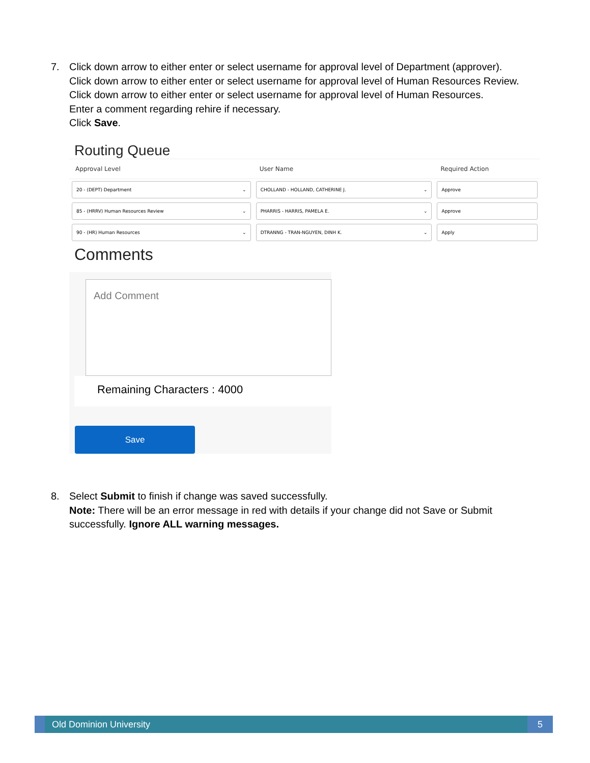7. Click down arrow to either enter or select username for approval level of Department (approver).
Click down arrow to either enter or select username for approval level of Human Resources Review.
Click down arrow to either enter or select username for approval level of Human Resources.
Enter a comment regarding rehire if necessary.
Click Save.
Routing Queue
| Approval Level | User Name | Required Action |
| --- | --- | --- |
| 20 - (DEPT) Department ⌄ | CHOLLAND - HOLLAND, CATHERINE J. ⌄ | Approve |
| 85 - (HRRV) Human Resources Review ⌄ | PHARRIS - HARRIS, PAMELA E. ⌄ | Approve |
| 90 - (HR) Human Resources ⌄ | DTRANNG - TRAN-NGUYEN, DINH K. ⌄ | Apply |
Comments
Add Comment
Remaining Characters : 4000
Save
8. Select Submit to finish if change was saved successfully.
Note: There will be an error message in red with details if your change did not Save or Submit successfully. Ignore ALL warning messages.
Old Dominion University 5